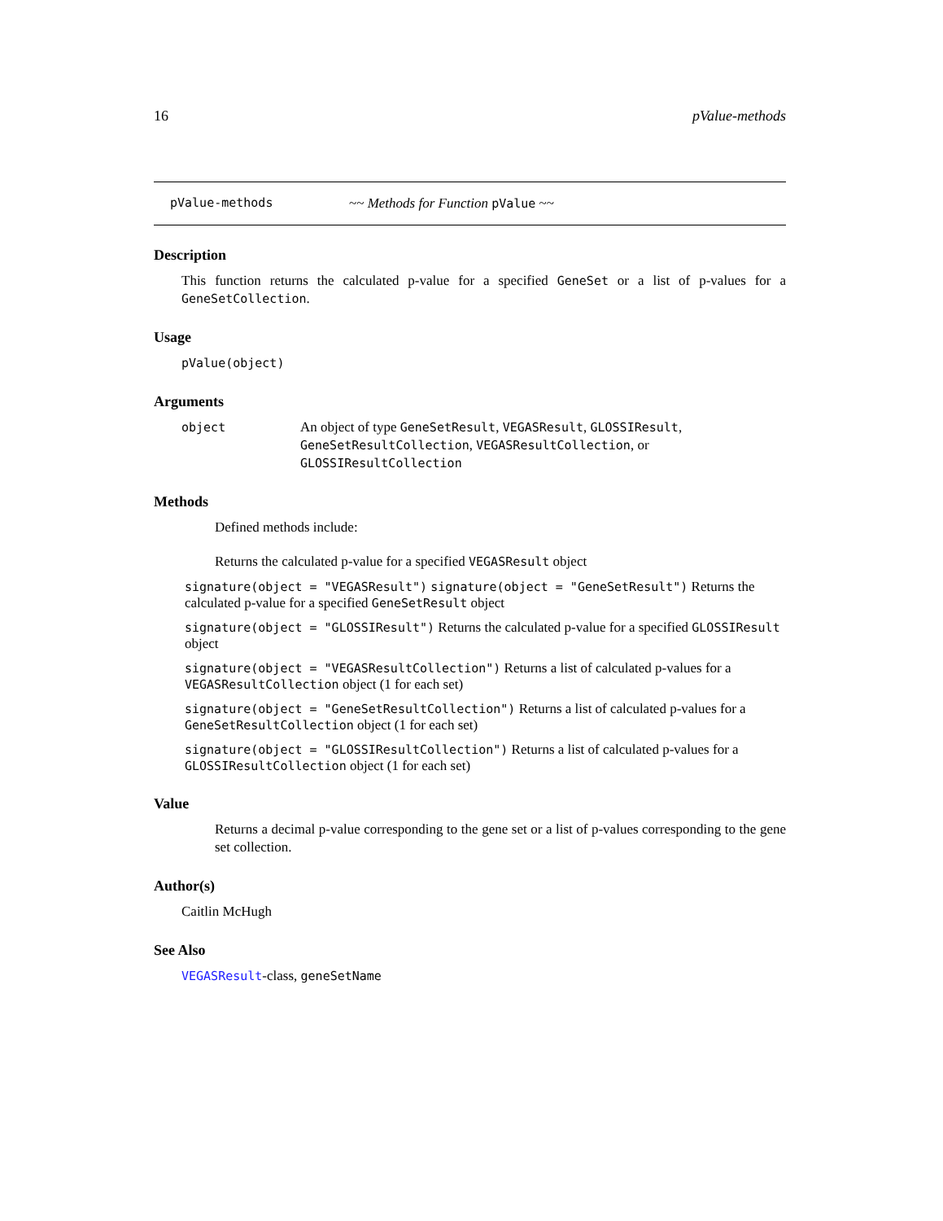16 pValue-methods
pValue-methods ~~ Methods for Function pValue ~~
Description
This function returns the calculated p-value for a specified GeneSet or a list of p-values for a GeneSetCollection.
Usage
pValue(object)
Arguments
object An object of type GeneSetResult, VEGASResult, GLOSSIResult, GeneSetResultCollection, VEGASResultCollection, or GLOSSIResultCollection
Methods
Defined methods include:
Returns the calculated p-value for a specified VEGASResult object
signature(object = "VEGASResult") signature(object = "GeneSetResult") Returns the calculated p-value for a specified GeneSetResult object
signature(object = "GLOSSIResult") Returns the calculated p-value for a specified GLOSSIResult object
signature(object = "VEGASResultCollection") Returns a list of calculated p-values for a VEGASResultCollection object (1 for each set)
signature(object = "GeneSetResultCollection") Returns a list of calculated p-values for a GeneSetResultCollection object (1 for each set)
signature(object = "GLOSSIResultCollection") Returns a list of calculated p-values for a GLOSSIResultCollection object (1 for each set)
Value
Returns a decimal p-value corresponding to the gene set or a list of p-values corresponding to the gene set collection.
Author(s)
Caitlin McHugh
See Also
VEGASResult-class, geneSetName